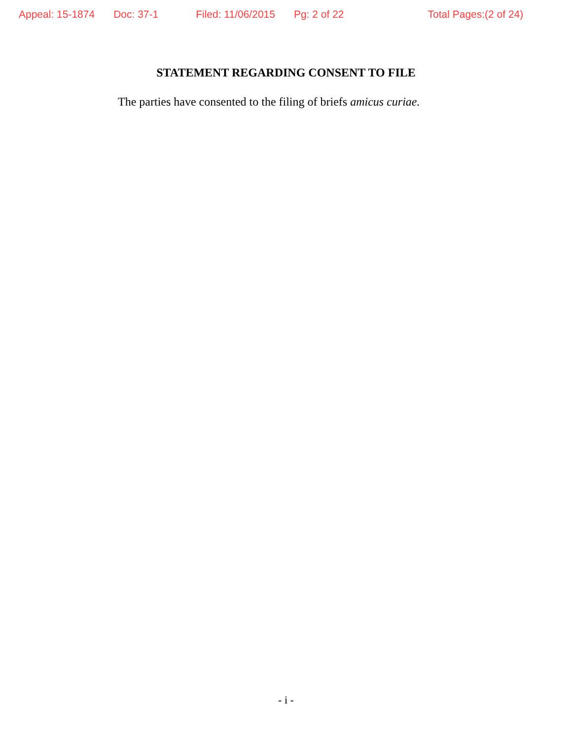Appeal: 15-1874 Doc: 37-1 Filed: 11/06/2015 Pg: 2 of 22 Total Pages:(2 of 24)
STATEMENT REGARDING CONSENT TO FILE
The parties have consented to the filing of briefs amicus curiae.
- i -